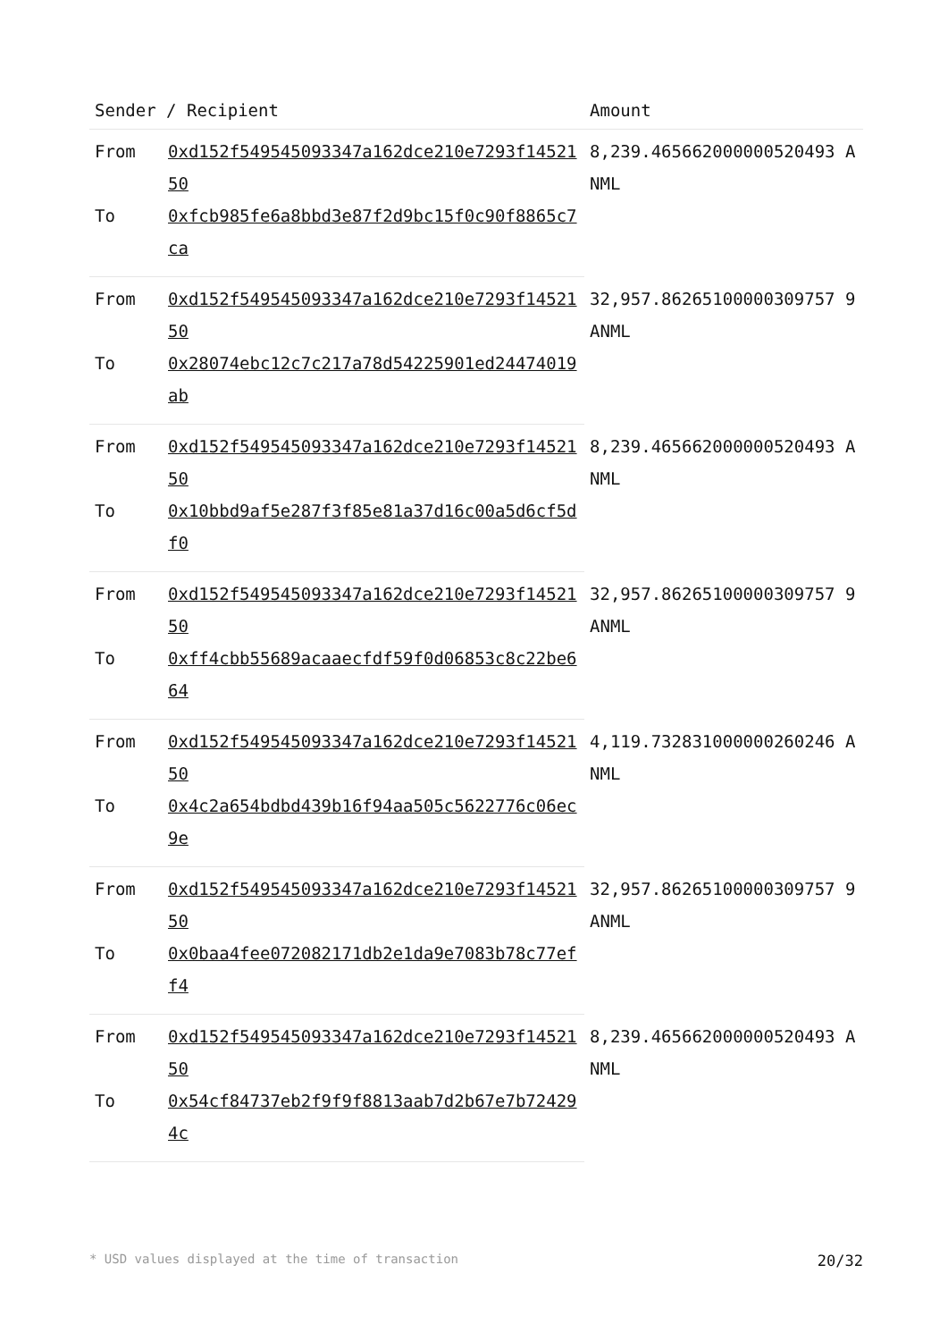| Sender / Recipient | | Amount |
| --- | --- | --- |
| From | 0xd152f549545093347a162dce210e7293f1452150 | 8,239.465662000000520493 ANML |
| To | 0xfcb985fe6a8bbd3e87f2d9bc15f0c90f8865c7ca | |
| From | 0xd152f549545093347a162dce210e7293f1452150 | 32,957.86265100000309757 9 ANML |
| To | 0x28074ebc12c7c217a78d54225901ed24474019ab | |
| From | 0xd152f549545093347a162dce210e7293f1452150 | 8,239.465662000000520493 ANML |
| To | 0x10bbd9af5e287f3f85e81a37d16c00a5d6cf5df0 | |
| From | 0xd152f549545093347a162dce210e7293f1452150 | 32,957.86265100000309757 9 ANML |
| To | 0xff4cbb55689acaaecfdf59f0d06853c8c22be664 | |
| From | 0xd152f549545093347a162dce210e7293f1452150 | 4,119.732831000000260246 ANML |
| To | 0x4c2a654bdbd439b16f94aa505c5622776c06ec9e | |
| From | 0xd152f549545093347a162dce210e7293f1452150 | 32,957.86265100000309757 9 ANML |
| To | 0x0baa4fee072082171db2e1da9e7083b78c77eff4 | |
| From | 0xd152f549545093347a162dce210e7293f1452150 | 8,239.465662000000520493 ANML |
| To | 0x54cf84737eb2f9f9f8813aab7d2b67e7b724294c | |
* USD values displayed at the time of transaction 20/32